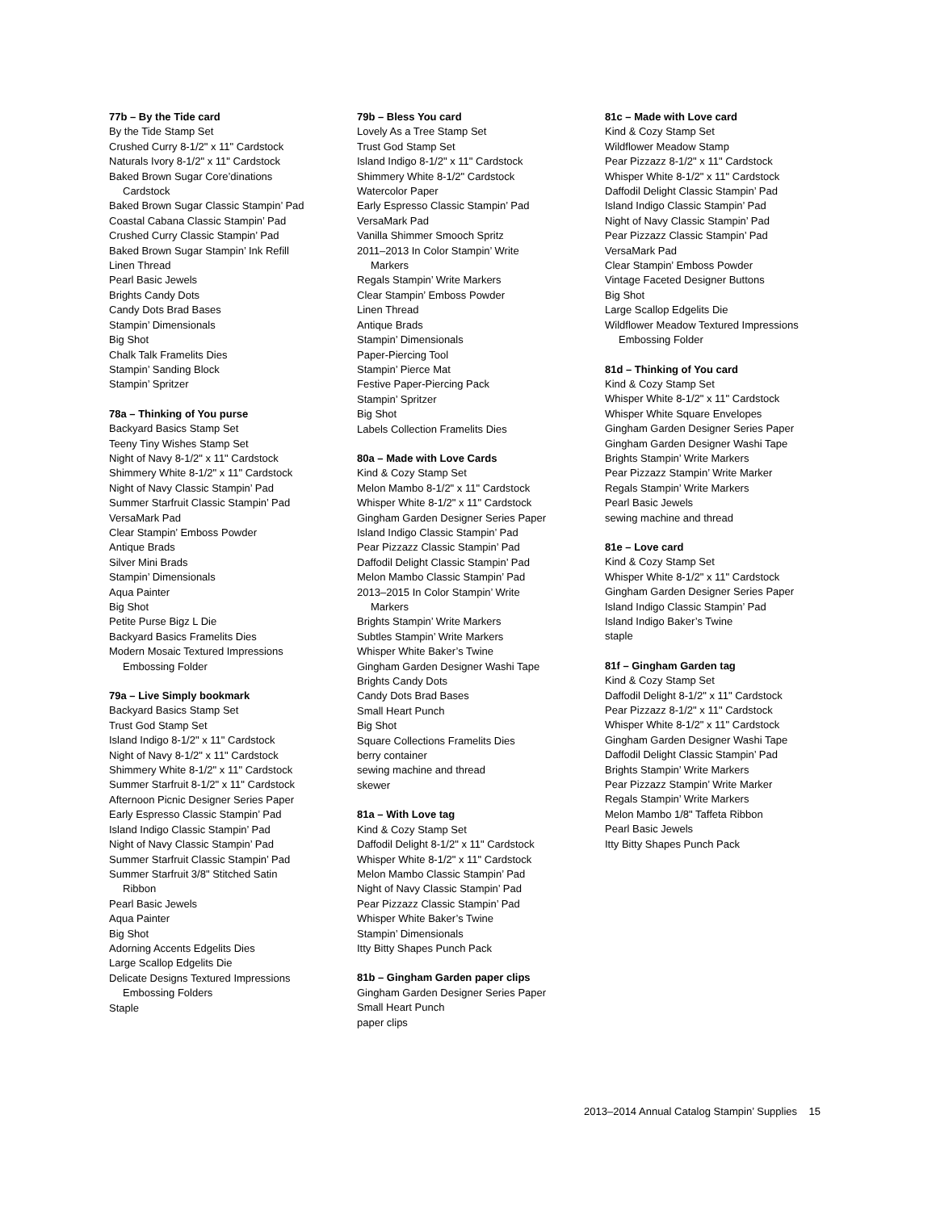77b – By the Tide card
By the Tide Stamp Set
Crushed Curry 8-1/2" x 11" Cardstock
Naturals Ivory 8-1/2" x 11" Cardstock
Baked Brown Sugar Core’dinations
Cardstock
Baked Brown Sugar Classic Stampin’ Pad
Coastal Cabana Classic Stampin’ Pad
Crushed Curry Classic Stampin’ Pad
Baked Brown Sugar Stampin’ Ink Refill
Linen Thread
Pearl Basic Jewels
Brights Candy Dots
Candy Dots Brad Bases
Stampin’ Dimensionals
Big Shot
Chalk Talk Framelits Dies
Stampin’ Sanding Block
Stampin’ Spritzer
78a – Thinking of You purse
Backyard Basics Stamp Set
Teeny Tiny Wishes Stamp Set
Night of Navy 8-1/2" x 11" Cardstock
Shimmery White 8-1/2" x 11" Cardstock
Night of Navy Classic Stampin’ Pad
Summer Starfruit Classic Stampin’ Pad
VersaMark Pad
Clear Stampin’ Emboss Powder
Antique Brads
Silver Mini Brads
Stampin’ Dimensionals
Aqua Painter
Big Shot
Petite Purse Bigz L Die
Backyard Basics Framelits Dies
Modern Mosaic Textured Impressions
Embossing Folder
79a – Live Simply bookmark
Backyard Basics Stamp Set
Trust God Stamp Set
Island Indigo 8-1/2" x 11" Cardstock
Night of Navy 8-1/2" x 11" Cardstock
Shimmery White 8-1/2" x 11" Cardstock
Summer Starfruit 8-1/2" x 11" Cardstock
Afternoon Picnic Designer Series Paper
Early Espresso Classic Stampin’ Pad
Island Indigo Classic Stampin’ Pad
Night of Navy Classic Stampin’ Pad
Summer Starfruit Classic Stampin’ Pad
Summer Starfruit 3/8" Stitched Satin
Ribbon
Pearl Basic Jewels
Aqua Painter
Big Shot
Adorning Accents Edgelits Dies
Large Scallop Edgelits Die
Delicate Designs Textured Impressions
Embossing Folders
Staple
79b – Bless You card
Lovely As a Tree Stamp Set
Trust God Stamp Set
Island Indigo 8-1/2" x 11" Cardstock
Shimmery White 8-1/2" Cardstock
Watercolor Paper
Early Espresso Classic Stampin’ Pad
VersaMark Pad
Vanilla Shimmer Smooch Spritz
2011–2013 In Color Stampin’ Write
Markers
Regals Stampin’ Write Markers
Clear Stampin’ Emboss Powder
Linen Thread
Antique Brads
Stampin’ Dimensionals
Paper-Piercing Tool
Stampin’ Pierce Mat
Festive Paper-Piercing Pack
Stampin’ Spritzer
Big Shot
Labels Collection Framelits Dies
80a – Made with Love Cards
Kind & Cozy Stamp Set
Melon Mambo 8-1/2" x 11" Cardstock
Whisper White 8-1/2" x 11" Cardstock
Gingham Garden Designer Series Paper
Island Indigo Classic Stampin’ Pad
Pear Pizzazz Classic Stampin’ Pad
Daffodil Delight Classic Stampin’ Pad
Melon Mambo Classic Stampin’ Pad
2013–2015 In Color Stampin’ Write
Markers
Brights Stampin’ Write Markers
Subtles Stampin’ Write Markers
Whisper White Baker’s Twine
Gingham Garden Designer Washi Tape
Brights Candy Dots
Candy Dots Brad Bases
Small Heart Punch
Big Shot
Square Collections Framelits Dies
berry container
sewing machine and thread
skewer
81a – With Love tag
Kind & Cozy Stamp Set
Daffodil Delight 8-1/2" x 11" Cardstock
Whisper White 8-1/2" x 11" Cardstock
Melon Mambo Classic Stampin’ Pad
Night of Navy Classic Stampin’ Pad
Pear Pizzazz Classic Stampin’ Pad
Whisper White Baker’s Twine
Stampin’ Dimensionals
Itty Bitty Shapes Punch Pack
81b – Gingham Garden paper clips
Gingham Garden Designer Series Paper
Small Heart Punch
paper clips
81c – Made with Love card
Kind & Cozy Stamp Set
Wildflower Meadow Stamp
Pear Pizzazz 8-1/2" x 11" Cardstock
Whisper White 8-1/2" x 11" Cardstock
Daffodil Delight Classic Stampin’ Pad
Island Indigo Classic Stampin’ Pad
Night of Navy Classic Stampin’ Pad
Pear Pizzazz Classic Stampin’ Pad
VersaMark Pad
Clear Stampin’ Emboss Powder
Vintage Faceted Designer Buttons
Big Shot
Large Scallop Edgelits Die
Wildflower Meadow Textured Impressions
Embossing Folder
81d – Thinking of You card
Kind & Cozy Stamp Set
Whisper White 8-1/2" x 11" Cardstock
Whisper White Square Envelopes
Gingham Garden Designer Series Paper
Gingham Garden Designer Washi Tape
Brights Stampin’ Write Markers
Pear Pizzazz Stampin’ Write Marker
Regals Stampin’ Write Markers
Pearl Basic Jewels
sewing machine and thread
81e – Love card
Kind & Cozy Stamp Set
Whisper White 8-1/2" x 11" Cardstock
Gingham Garden Designer Series Paper
Island Indigo Classic Stampin’ Pad
Island Indigo Baker’s Twine
staple
81f – Gingham Garden tag
Kind & Cozy Stamp Set
Daffodil Delight 8-1/2" x 11" Cardstock
Pear Pizzazz 8-1/2" x 11" Cardstock
Whisper White 8-1/2" x 11" Cardstock
Gingham Garden Designer Washi Tape
Daffodil Delight Classic Stampin’ Pad
Brights Stampin’ Write Markers
Pear Pizzazz Stampin’ Write Marker
Regals Stampin’ Write Markers
Melon Mambo 1/8" Taffeta Ribbon
Pearl Basic Jewels
Itty Bitty Shapes Punch Pack
2013–2014 Annual Catalog Stampin’ Supplies 15